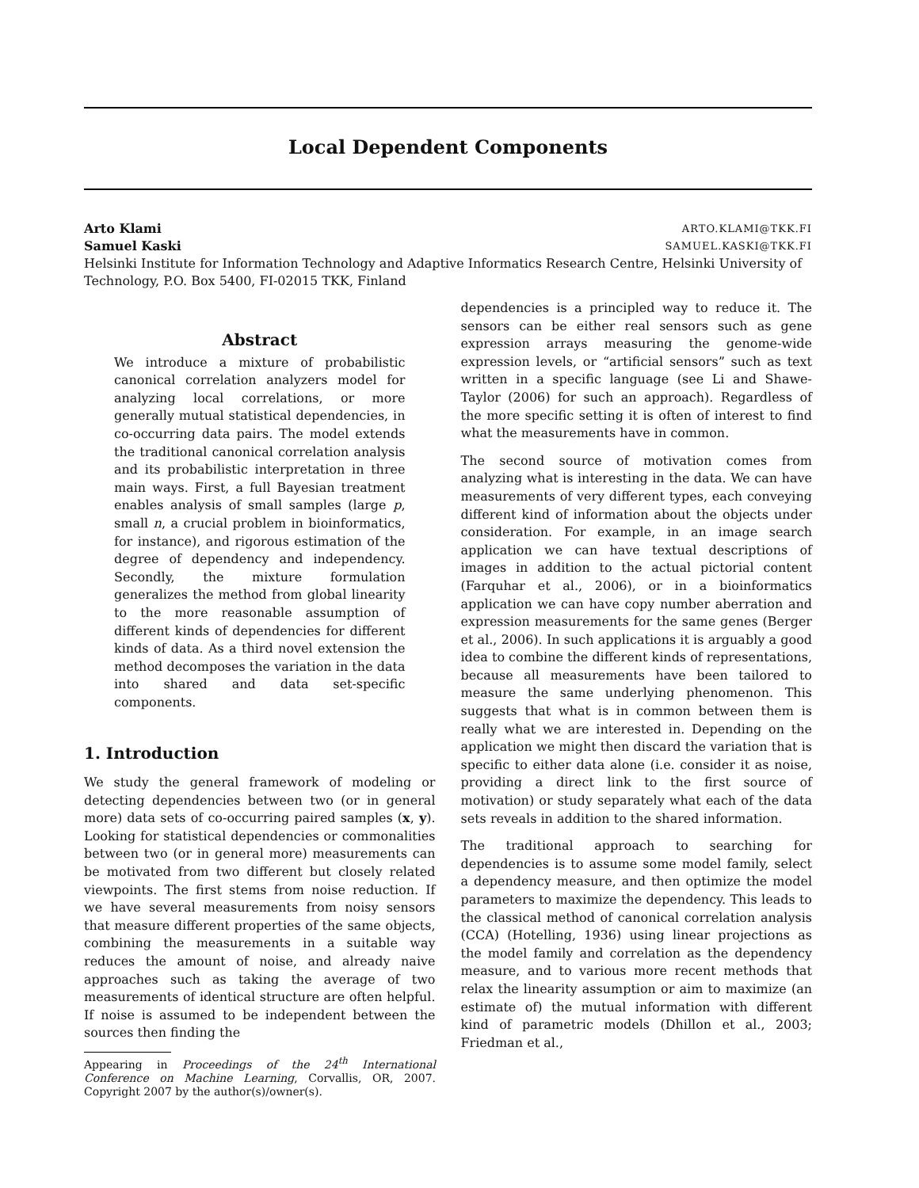Local Dependent Components
Arto Klami ARTO.KLAMI@TKK.FI
Samuel Kaski SAMUEL.KASKI@TKK.FI
Helsinki Institute for Information Technology and Adaptive Informatics Research Centre, Helsinki University of Technology, P.O. Box 5400, FI-02015 TKK, Finland
Abstract
We introduce a mixture of probabilistic canonical correlation analyzers model for analyzing local correlations, or more generally mutual statistical dependencies, in co-occurring data pairs. The model extends the traditional canonical correlation analysis and its probabilistic interpretation in three main ways. First, a full Bayesian treatment enables analysis of small samples (large p, small n, a crucial problem in bioinformatics, for instance), and rigorous estimation of the degree of dependency and independency. Secondly, the mixture formulation generalizes the method from global linearity to the more reasonable assumption of different kinds of dependencies for different kinds of data. As a third novel extension the method decomposes the variation in the data into shared and data set-specific components.
1. Introduction
We study the general framework of modeling or detecting dependencies between two (or in general more) data sets of co-occurring paired samples (x, y). Looking for statistical dependencies or commonalities between two (or in general more) measurements can be motivated from two different but closely related viewpoints. The first stems from noise reduction. If we have several measurements from noisy sensors that measure different properties of the same objects, combining the measurements in a suitable way reduces the amount of noise, and already naive approaches such as taking the average of two measurements of identical structure are often helpful. If noise is assumed to be independent between the sources then finding the
Appearing in Proceedings of the 24<sup>th</sup> International Conference on Machine Learning, Corvallis, OR, 2007. Copyright 2007 by the author(s)/owner(s).
dependencies is a principled way to reduce it. The sensors can be either real sensors such as gene expression arrays measuring the genome-wide expression levels, or “artificial sensors” such as text written in a specific language (see Li and Shawe-Taylor (2006) for such an approach). Regardless of the more specific setting it is often of interest to find what the measurements have in common.
The second source of motivation comes from analyzing what is interesting in the data. We can have measurements of very different types, each conveying different kind of information about the objects under consideration. For example, in an image search application we can have textual descriptions of images in addition to the actual pictorial content (Farquhar et al., 2006), or in a bioinformatics application we can have copy number aberration and expression measurements for the same genes (Berger et al., 2006). In such applications it is arguably a good idea to combine the different kinds of representations, because all measurements have been tailored to measure the same underlying phenomenon. This suggests that what is in common between them is really what we are interested in. Depending on the application we might then discard the variation that is specific to either data alone (i.e. consider it as noise, providing a direct link to the first source of motivation) or study separately what each of the data sets reveals in addition to the shared information.
The traditional approach to searching for dependencies is to assume some model family, select a dependency measure, and then optimize the model parameters to maximize the dependency. This leads to the classical method of canonical correlation analysis (CCA) (Hotelling, 1936) using linear projections as the model family and correlation as the dependency measure, and to various more recent methods that relax the linearity assumption or aim to maximize (an estimate of) the mutual information with different kind of parametric models (Dhillon et al., 2003; Friedman et al.,